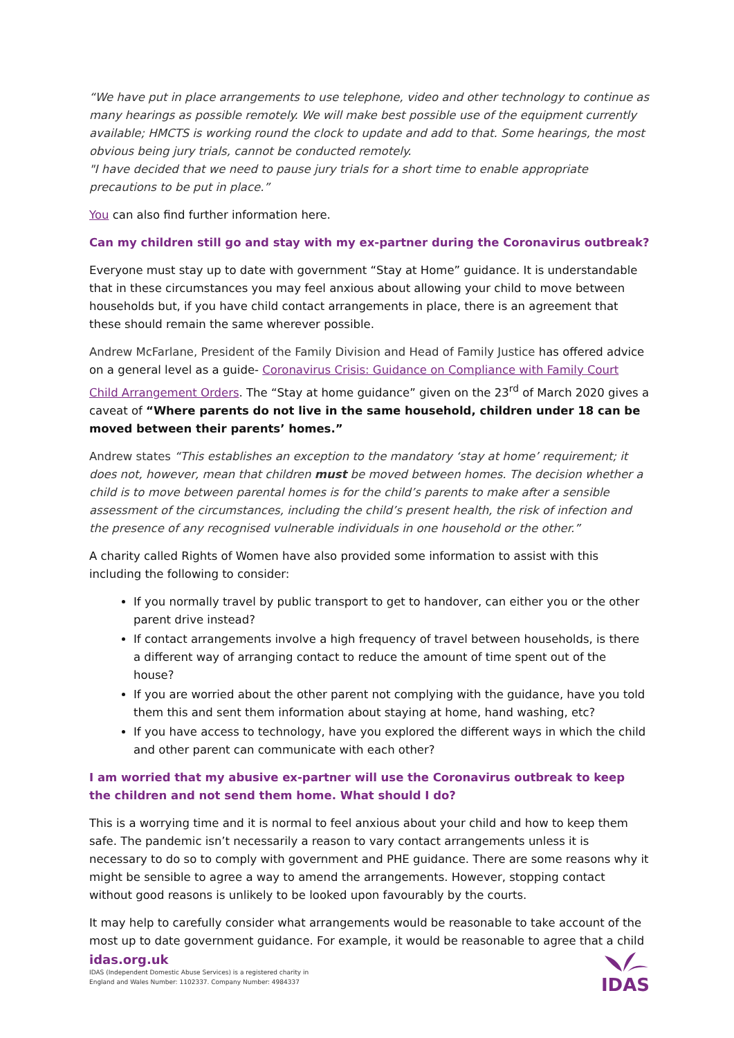“We have put in place arrangements to use telephone, video and other technology to continue as many hearings as possible remotely. We will make best possible use of the equipment currently available; HMCTS is working round the clock to update and add to that. Some hearings, the most obvious being jury trials, cannot be conducted remotely.
"I have decided that we need to pause jury trials for a short time to enable appropriate precautions to be put in place.”
You can also find further information here.
Can my children still go and stay with my ex-partner during the Coronavirus outbreak?
Everyone must stay up to date with government “Stay at Home” guidance. It is understandable that in these circumstances you may feel anxious about allowing your child to move between households but, if you have child contact arrangements in place, there is an agreement that these should remain the same wherever possible.
Andrew McFarlane, President of the Family Division and Head of Family Justice has offered advice on a general level as a guide- Coronavirus Crisis: Guidance on Compliance with Family Court Child Arrangement Orders. The “Stay at home guidance” given on the 23<sup>rd</sup> of March 2020 gives a caveat of “Where parents do not live in the same household, children under 18 can be moved between their parents’ homes.”
Andrew states “This establishes an exception to the mandatory ‘stay at home’ requirement; it does not, however, mean that children must be moved between homes. The decision whether a child is to move between parental homes is for the child’s parents to make after a sensible assessment of the circumstances, including the child’s present health, the risk of infection and the presence of any recognised vulnerable individuals in one household or the other.”
A charity called Rights of Women have also provided some information to assist with this including the following to consider:
If you normally travel by public transport to get to handover, can either you or the other parent drive instead?
If contact arrangements involve a high frequency of travel between households, is there a different way of arranging contact to reduce the amount of time spent out of the house?
If you are worried about the other parent not complying with the guidance, have you told them this and sent them information about staying at home, hand washing, etc?
If you have access to technology, have you explored the different ways in which the child and other parent can communicate with each other?
I am worried that my abusive ex-partner will use the Coronavirus outbreak to keep the children and not send them home. What should I do?
This is a worrying time and it is normal to feel anxious about your child and how to keep them safe. The pandemic isn’t necessarily a reason to vary contact arrangements unless it is necessary to do so to comply with government and PHE guidance. There are some reasons why it might be sensible to agree a way to amend the arrangements. However, stopping contact without good reasons is unlikely to be looked upon favourably by the courts.
It may help to carefully consider what arrangements would be reasonable to take account of the most up to date government guidance. For example, it would be reasonable to agree that a child
idas.org.uk
IDAS (Independent Domestic Abuse Services) is a registered charity in
England and Wales Number: 1102337. Company Number: 4984337
IDAS